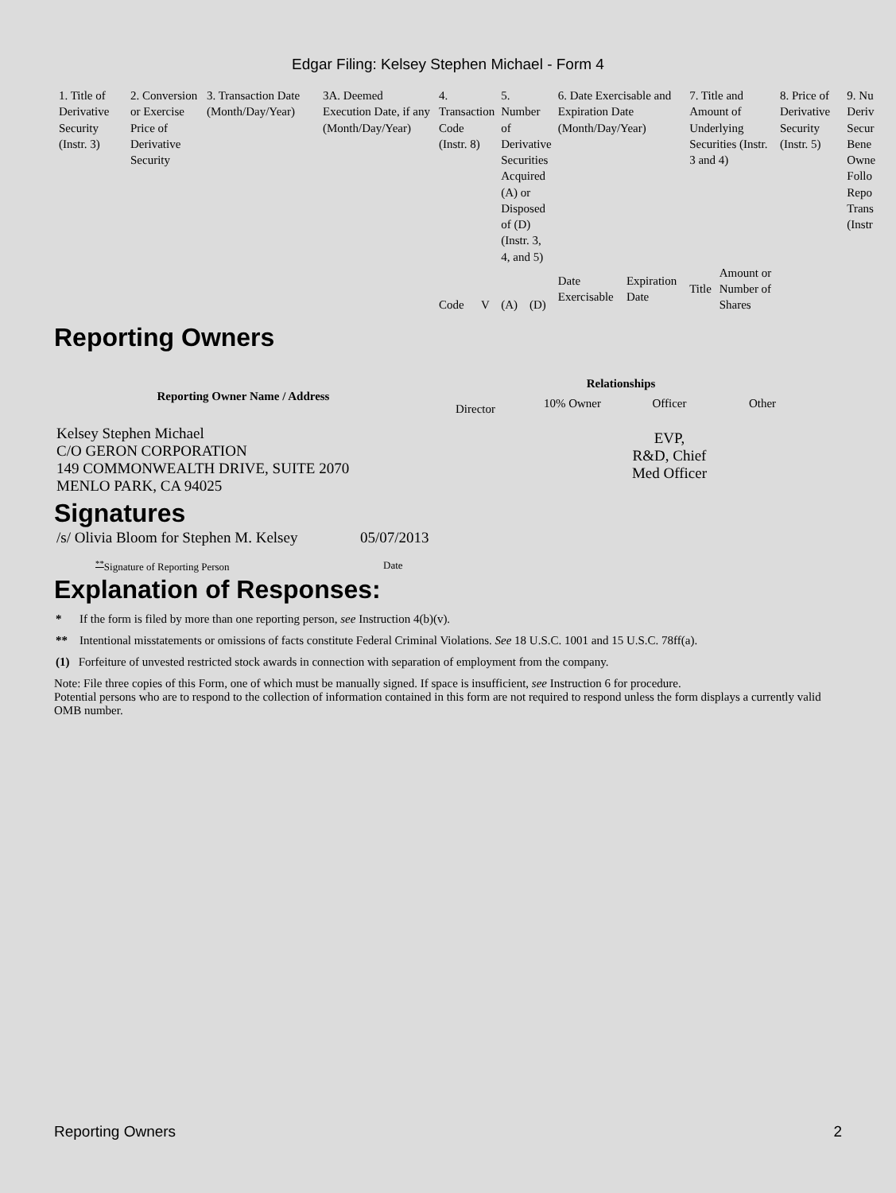Edgar Filing: Kelsey Stephen Michael - Form 4
| 1. Title of Derivative Security (Instr. 3) | 2. Conversion or Exercise Price of Derivative Security | 3. Transaction Date (Month/Day/Year) | 3A. Deemed Execution Date, if any (Month/Day/Year) | 4. Transaction Code (Instr. 8) | | 5. Number of Derivative Securities Acquired (A) or Disposed of (D) (Instr. 3, 4, and 5) | | 6. Date Exercisable and Expiration Date (Month/Day/Year) | | 7. Title and Amount of Underlying Securities (Instr. 3 and 4) | | 8. Price of Derivative Security (Instr. 5) | 9. Nu Deriv Secur Bene Owne Follo Repo Trans (Instr |
| | | | | Code | V | (A) | (D) | Date Exercisable | Expiration Date | Title | Amount or Number of Shares | | |
Reporting Owners
| Reporting Owner Name / Address | Relationships | | | |
| --- | --- | --- | --- | --- |
| | Director | 10% Owner | Officer | Other |
| Kelsey Stephen Michael C/O GERON CORPORATION 149 COMMONWEALTH DRIVE, SUITE 2070 MENLO PARK, CA 94025 | | | EVP, R&D, Chief Med Officer | |
Signatures
| /s/ Olivia Bloom for Stephen M. Kelsey | 05/07/2013 |
| <sup>**</sup> Signature of Reporting Person | Date |
Explanation of Responses:
* If the form is filed by more than one reporting person, see Instruction 4(b)(v).
** Intentional misstatements or omissions of facts constitute Federal Criminal Violations. See 18 U.S.C. 1001 and 15 U.S.C. 78ff(a).
(1) Forfeiture of unvested restricted stock awards in connection with separation of employment from the company.
Note: File three copies of this Form, one of which must be manually signed. If space is insufficient, see Instruction 6 for procedure.
Potential persons who are to respond to the collection of information contained in this form are not required to respond unless the form displays a currently valid OMB number.
Reporting Owners 2